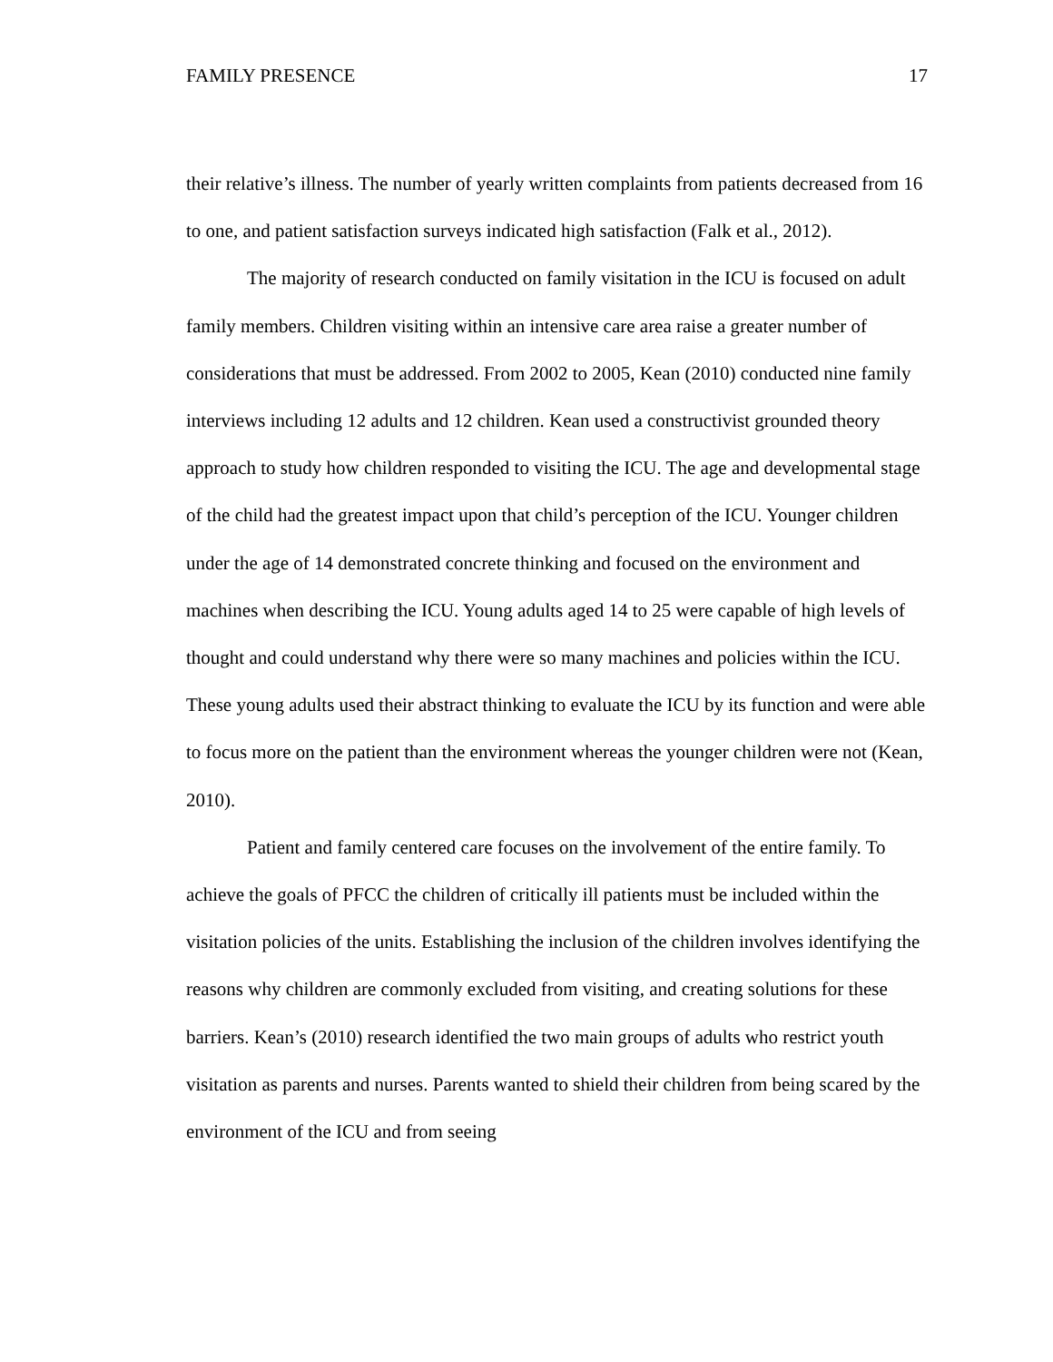FAMILY PRESENCE 17
their relative’s illness. The number of yearly written complaints from patients decreased from 16 to one, and patient satisfaction surveys indicated high satisfaction (Falk et al., 2012).
The majority of research conducted on family visitation in the ICU is focused on adult family members. Children visiting within an intensive care area raise a greater number of considerations that must be addressed. From 2002 to 2005, Kean (2010) conducted nine family interviews including 12 adults and 12 children. Kean used a constructivist grounded theory approach to study how children responded to visiting the ICU. The age and developmental stage of the child had the greatest impact upon that child’s perception of the ICU. Younger children under the age of 14 demonstrated concrete thinking and focused on the environment and machines when describing the ICU. Young adults aged 14 to 25 were capable of high levels of thought and could understand why there were so many machines and policies within the ICU. These young adults used their abstract thinking to evaluate the ICU by its function and were able to focus more on the patient than the environment whereas the younger children were not (Kean, 2010).
Patient and family centered care focuses on the involvement of the entire family. To achieve the goals of PFCC the children of critically ill patients must be included within the visitation policies of the units. Establishing the inclusion of the children involves identifying the reasons why children are commonly excluded from visiting, and creating solutions for these barriers. Kean’s (2010) research identified the two main groups of adults who restrict youth visitation as parents and nurses. Parents wanted to shield their children from being scared by the environment of the ICU and from seeing